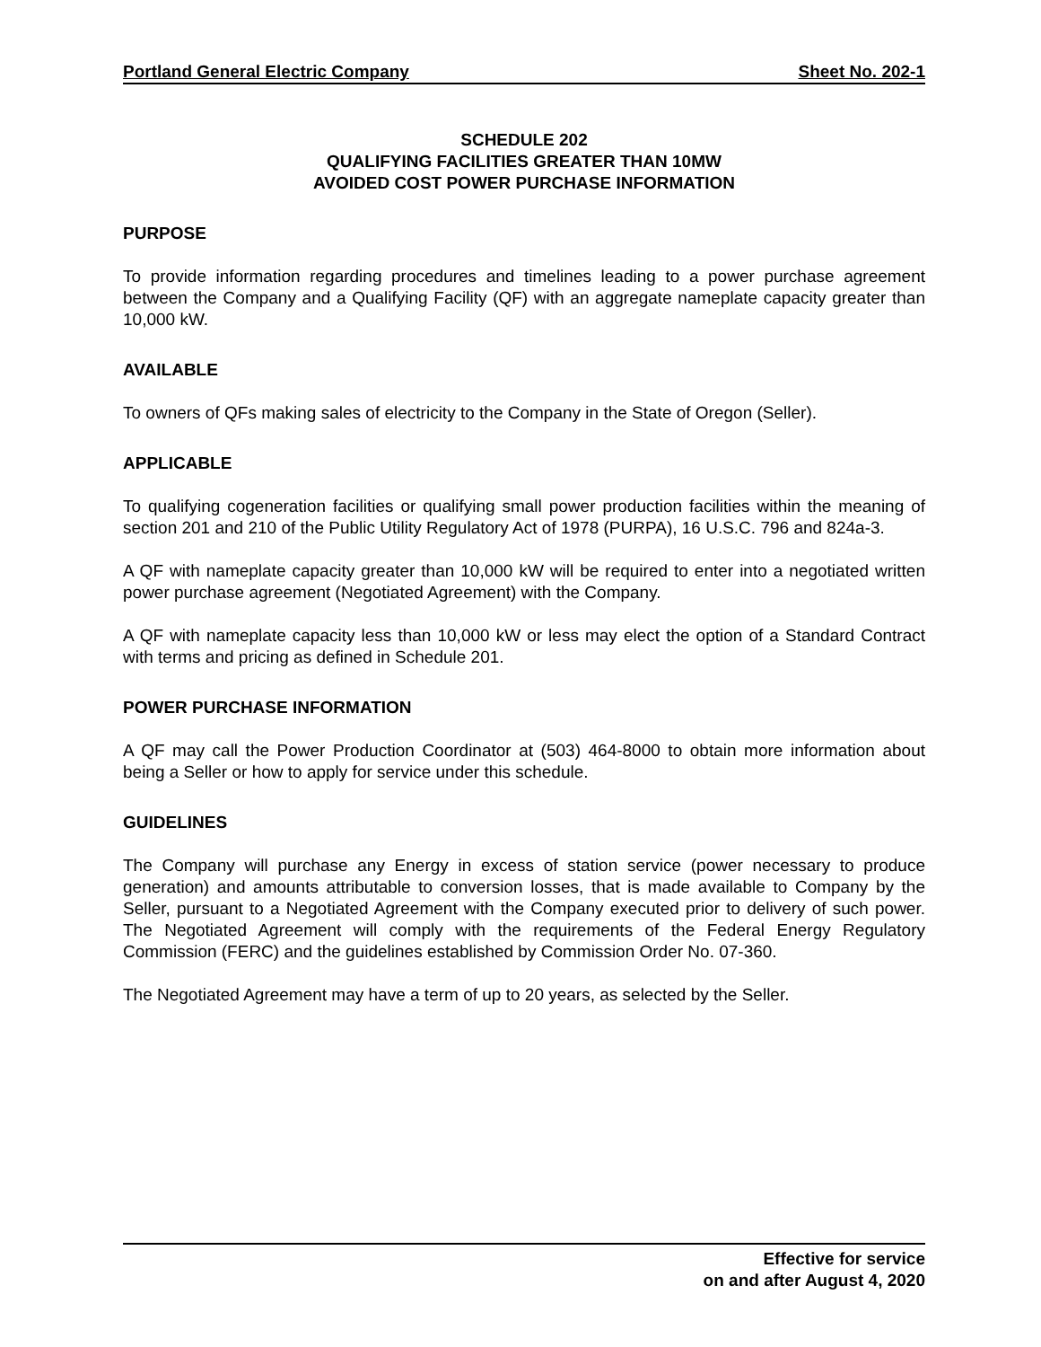Portland General Electric Company Sheet No. 202-1
SCHEDULE 202
QUALIFYING FACILITIES GREATER THAN 10MW
AVOIDED COST POWER PURCHASE INFORMATION
PURPOSE
To provide information regarding procedures and timelines leading to a power purchase agreement between the Company and a Qualifying Facility (QF) with an aggregate nameplate capacity greater than 10,000 kW.
AVAILABLE
To owners of QFs making sales of electricity to the Company in the State of Oregon (Seller).
APPLICABLE
To qualifying cogeneration facilities or qualifying small power production facilities within the meaning of section 201 and 210 of the Public Utility Regulatory Act of 1978 (PURPA), 16 U.S.C. 796 and 824a-3.
A QF with nameplate capacity greater than 10,000 kW will be required to enter into a negotiated written power purchase agreement (Negotiated Agreement) with the Company.
A QF with nameplate capacity less than 10,000 kW or less may elect the option of a Standard Contract with terms and pricing as defined in Schedule 201.
POWER PURCHASE INFORMATION
A QF may call the Power Production Coordinator at (503) 464-8000 to obtain more information about being a Seller or how to apply for service under this schedule.
GUIDELINES
The Company will purchase any Energy in excess of station service (power necessary to produce generation) and amounts attributable to conversion losses, that is made available to Company by the Seller, pursuant to a Negotiated Agreement with the Company executed prior to delivery of such power. The Negotiated Agreement will comply with the requirements of the Federal Energy Regulatory Commission (FERC) and the guidelines established by Commission Order No. 07-360.
The Negotiated Agreement may have a term of up to 20 years, as selected by the Seller.
Effective for service
on and after August 4, 2020